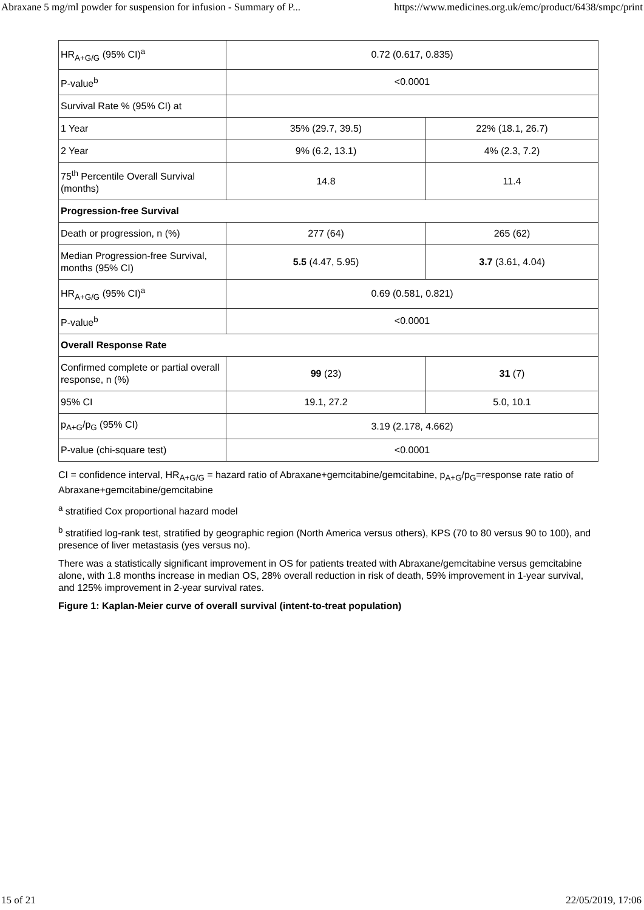Abraxane 5 mg/ml powder for suspension for infusion - Summary of P... https://www.medicines.org.uk/emc/product/6438/smpc/print
| HR<sub>A+G/G</sub> (95% CI)<sup>a</sup> | 0.72 (0.617, 0.835) | |
| P-value<sup>b</sup> | <0.0001 | |
| Survival Rate % (95% CI) at | | |
| 1 Year | 35% (29.7, 39.5) | 22% (18.1, 26.7) |
| 2 Year | 9% (6.2, 13.1) | 4% (2.3, 7.2) |
| 75<sup>th</sup> Percentile Overall Survival (months) | 14.8 | 11.4 |
| Progression-free Survival | | |
| Death or progression, n (%) | 277 (64) | 265 (62) |
| Median Progression-free Survival, months (95% CI) | 5.5 (4.47, 5.95) | 3.7 (3.61, 4.04) |
| HR<sub>A+G/G</sub> (95% CI)<sup>a</sup> | 0.69 (0.581, 0.821) | |
| P-value<sup>b</sup> | <0.0001 | |
| Overall Response Rate | | |
| Confirmed complete or partial overall response, n (%) | 99 (23) | 31 (7) |
| 95% CI | 19.1, 27.2 | 5.0, 10.1 |
| p<sub>A+G</sub>/p<sub>G</sub> (95% CI) | 3.19 (2.178, 4.662) | |
| P-value (chi-square test) | <0.0001 | |
CI = confidence interval, HR<sub>A+G/G</sub> = hazard ratio of Abraxane+gemcitabine/gemcitabine, p<sub>A+G</sub>/p<sub>G</sub>=response rate ratio of Abraxane+gemcitabine/gemcitabine
<sup>a</sup> stratified Cox proportional hazard model
<sup>b</sup> stratified log-rank test, stratified by geographic region (North America versus others), KPS (70 to 80 versus 90 to 100), and presence of liver metastasis (yes versus no).
There was a statistically significant improvement in OS for patients treated with Abraxane/gemcitabine versus gemcitabine alone, with 1.8 months increase in median OS, 28% overall reduction in risk of death, 59% improvement in 1-year survival, and 125% improvement in 2-year survival rates.
Figure 1: Kaplan-Meier curve of overall survival (intent-to-treat population)
15 of 21 22/05/2019, 17:06